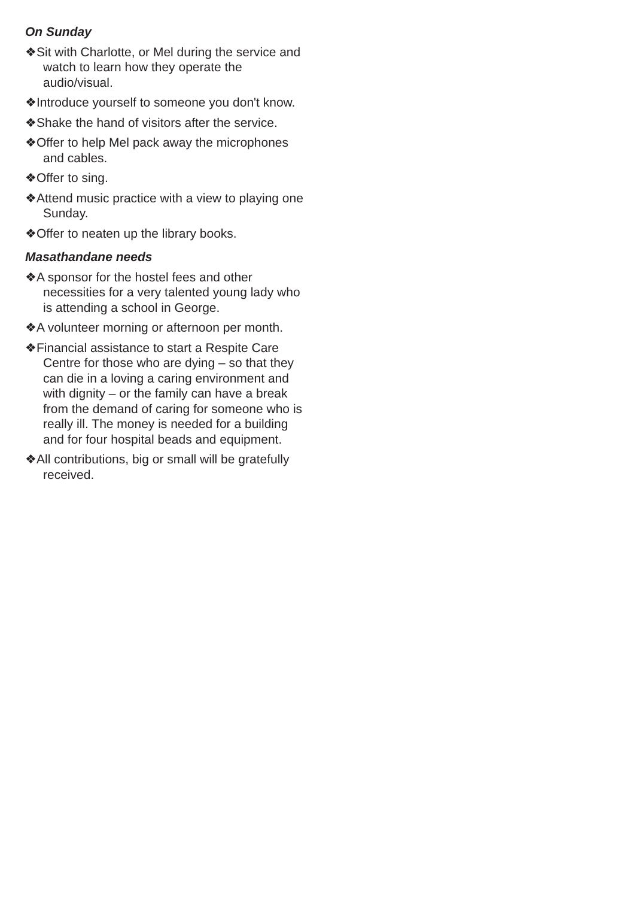On Sunday
❖Sit with Charlotte, or Mel during the service and watch to learn how they operate the audio/visual.
❖Introduce yourself to someone you don't know.
❖Shake the hand of visitors after the service.
❖Offer to help Mel pack away the microphones and cables.
❖Offer to sing.
❖Attend music practice with a view to playing one Sunday.
❖Offer to neaten up the library books.
Masathandane needs
❖A sponsor for the hostel fees and other necessities for a very talented young lady who is attending a school in George.
❖A volunteer morning or afternoon per month.
❖Financial assistance to start a Respite Care Centre for those who are dying – so that they can die in a loving a caring environment and with dignity – or the family can have a break from the demand of caring for someone who is really ill. The money is needed for a building and for four hospital beads and equipment.
❖All contributions, big or small will be gratefully received.